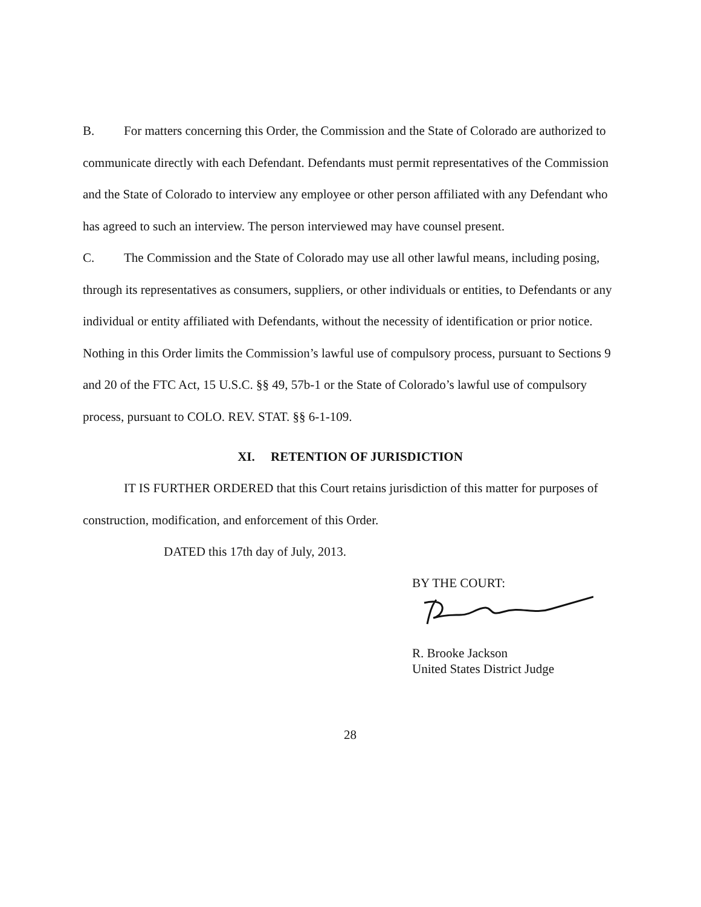B. For matters concerning this Order, the Commission and the State of Colorado are authorized to communicate directly with each Defendant. Defendants must permit representatives of the Commission and the State of Colorado to interview any employee or other person affiliated with any Defendant who has agreed to such an interview. The person interviewed may have counsel present.
C. The Commission and the State of Colorado may use all other lawful means, including posing, through its representatives as consumers, suppliers, or other individuals or entities, to Defendants or any individual or entity affiliated with Defendants, without the necessity of identification or prior notice. Nothing in this Order limits the Commission’s lawful use of compulsory process, pursuant to Sections 9 and 20 of the FTC Act, 15 U.S.C. §§ 49, 57b-1 or the State of Colorado’s lawful use of compulsory process, pursuant to COLO. REV. STAT. §§ 6-1-109.
XI. RETENTION OF JURISDICTION
IT IS FURTHER ORDERED that this Court retains jurisdiction of this matter for purposes of construction, modification, and enforcement of this Order.
DATED this 17th day of July, 2013.
BY THE COURT:
R. Brooke Jackson
United States District Judge
28